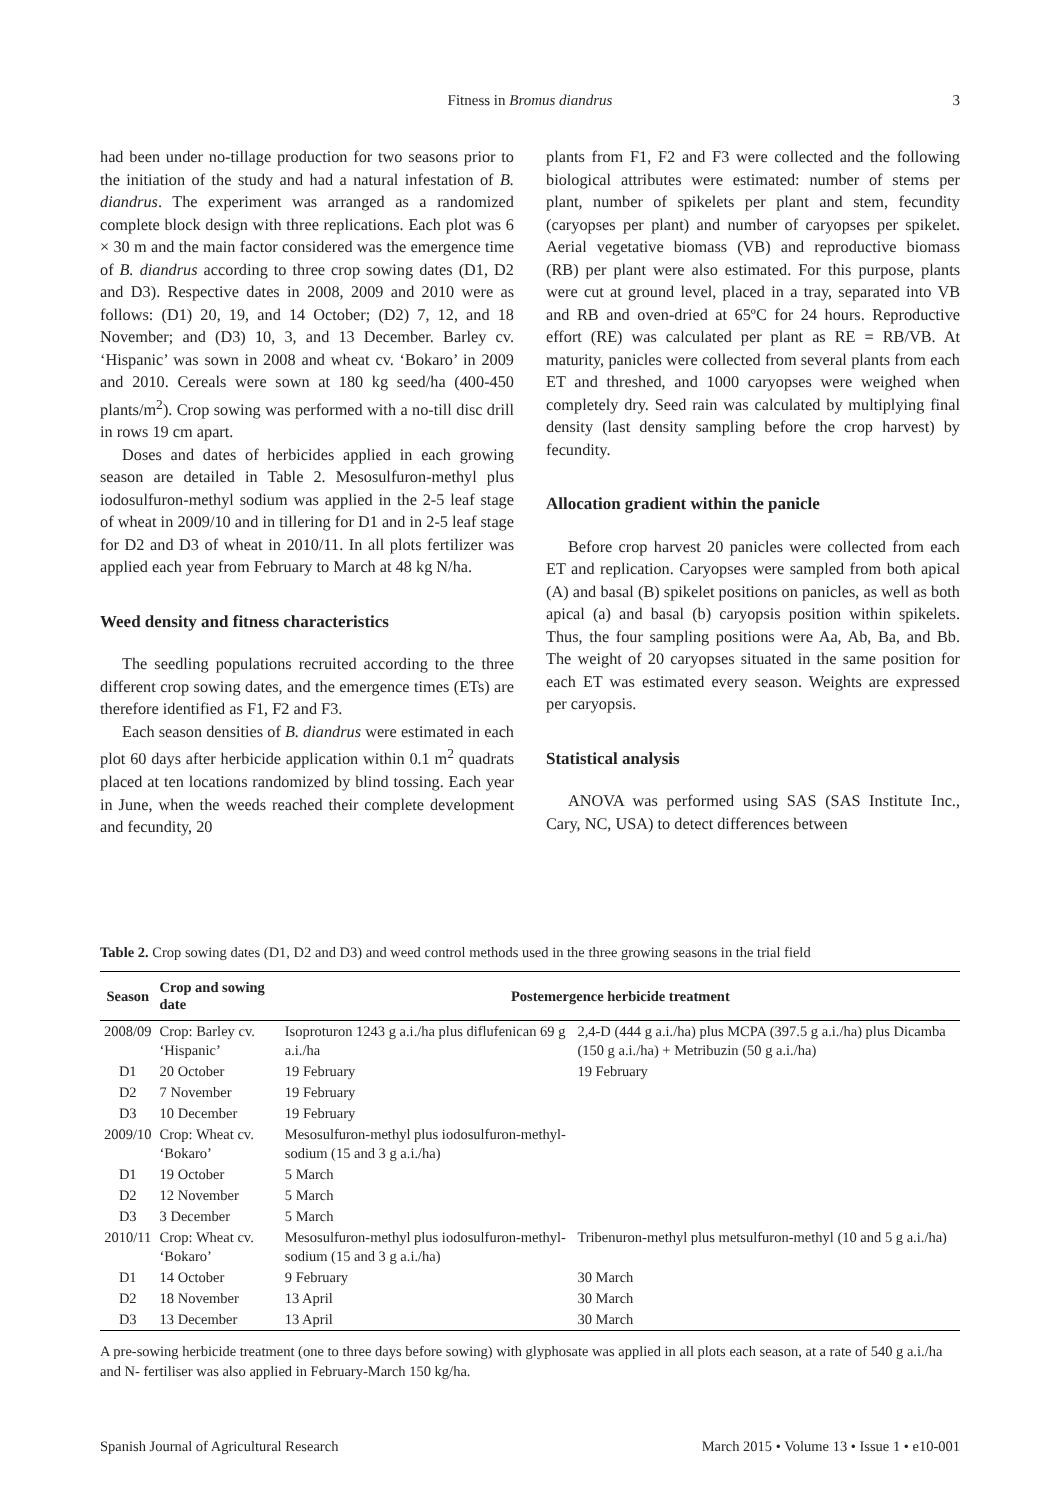Fitness in Bromus diandrus
3
had been under no-tillage production for two seasons prior to the initiation of the study and had a natural infestation of B. diandrus. The experiment was arranged as a randomized complete block design with three replications. Each plot was 6 × 30 m and the main factor considered was the emergence time of B. diandrus according to three crop sowing dates (D1, D2 and D3). Respective dates in 2008, 2009 and 2010 were as follows: (D1) 20, 19, and 14 October; (D2) 7, 12, and 18 November; and (D3) 10, 3, and 13 December. Barley cv. ‘Hispanic’ was sown in 2008 and wheat cv. ‘Bokaro’ in 2009 and 2010. Cereals were sown at 180 kg seed/ha (400-450 plants/m<sup>2</sup>). Crop sowing was performed with a no-till disc drill in rows 19 cm apart.
Doses and dates of herbicides applied in each growing season are detailed in Table 2. Mesosulfuron-methyl plus iodosulfuron-methyl sodium was applied in the 2-5 leaf stage of wheat in 2009/10 and in tillering for D1 and in 2-5 leaf stage for D2 and D3 of wheat in 2010/11. In all plots fertilizer was applied each year from February to March at 48 kg N/ha.
Weed density and fitness characteristics
The seedling populations recruited according to the three different crop sowing dates, and the emergence times (ETs) are therefore identified as F1, F2 and F3.
Each season densities of B. diandrus were estimated in each plot 60 days after herbicide application within 0.1 m<sup>2</sup> quadrats placed at ten locations randomized by blind tossing. Each year in June, when the weeds reached their complete development and fecundity, 20
plants from F1, F2 and F3 were collected and the following biological attributes were estimated: number of stems per plant, number of spikelets per plant and stem, fecundity (caryopses per plant) and number of caryopses per spikelet. Aerial vegetative biomass (VB) and reproductive biomass (RB) per plant were also estimated. For this purpose, plants were cut at ground level, placed in a tray, separated into VB and RB and oven-dried at 65ºC for 24 hours. Reproductive effort (RE) was calculated per plant as RE = RB/VB. At maturity, panicles were collected from several plants from each ET and threshed, and 1000 caryopses were weighed when completely dry. Seed rain was calculated by multiplying final density (last density sampling before the crop harvest) by fecundity.
Allocation gradient within the panicle
Before crop harvest 20 panicles were collected from each ET and replication. Caryopses were sampled from both apical (A) and basal (B) spikelet positions on panicles, as well as both apical (a) and basal (b) caryopsis position within spikelets. Thus, the four sampling positions were Aa, Ab, Ba, and Bb. The weight of 20 caryopses situated in the same position for each ET was estimated every season. Weights are expressed per caryopsis.
Statistical analysis
ANOVA was performed using SAS (SAS Institute Inc., Cary, NC, USA) to detect differences between
Table 2. Crop sowing dates (D1, D2 and D3) and weed control methods used in the three growing seasons in the trial field
| Season | Crop and sowing date | Postemergence herbicide treatment | |
| --- | --- | --- | --- |
| 2008/09 | Crop: Barley cv. ‘Hispanic’ | Isoproturon 1243 g a.i./ha plus diflufenican 69 g a.i./ha | 2,4-D (444 g a.i./ha) plus MCPA (397.5 g a.i./ha) plus Dicamba (150 g a.i./ha) + Metribuzin (50 g a.i./ha) |
| D1 | 20 October | 19 February | 19 February |
| D2 | 7 November | 19 February | |
| D3 | 10 December | 19 February | |
| 2009/10 | Crop: Wheat cv. ‘Bokaro’ | Mesosulfuron-methyl plus iodosulfuron-methyl-sodium (15 and 3 g a.i./ha) | |
| D1 | 19 October | 5 March | |
| D2 | 12 November | 5 March | |
| D3 | 3 December | 5 March | |
| 2010/11 | Crop: Wheat cv. ‘Bokaro’ | Mesosulfuron-methyl plus iodosulfuron-methyl-sodium (15 and 3 g a.i./ha) | Tribenuron-methyl plus metsulfuron-methyl (10 and 5 g a.i./ha) |
| D1 | 14 October | 9 February | 30 March |
| D2 | 18 November | 13 April | 30 March |
| D3 | 13 December | 13 April | 30 March |
A pre-sowing herbicide treatment (one to three days before sowing) with glyphosate was applied in all plots each season, at a rate of 540 g a.i./ha and N- fertiliser was also applied in February-March 150 kg/ha.
Spanish Journal of Agricultural Research March 2015 • Volume 13 • Issue 1 • e10-001